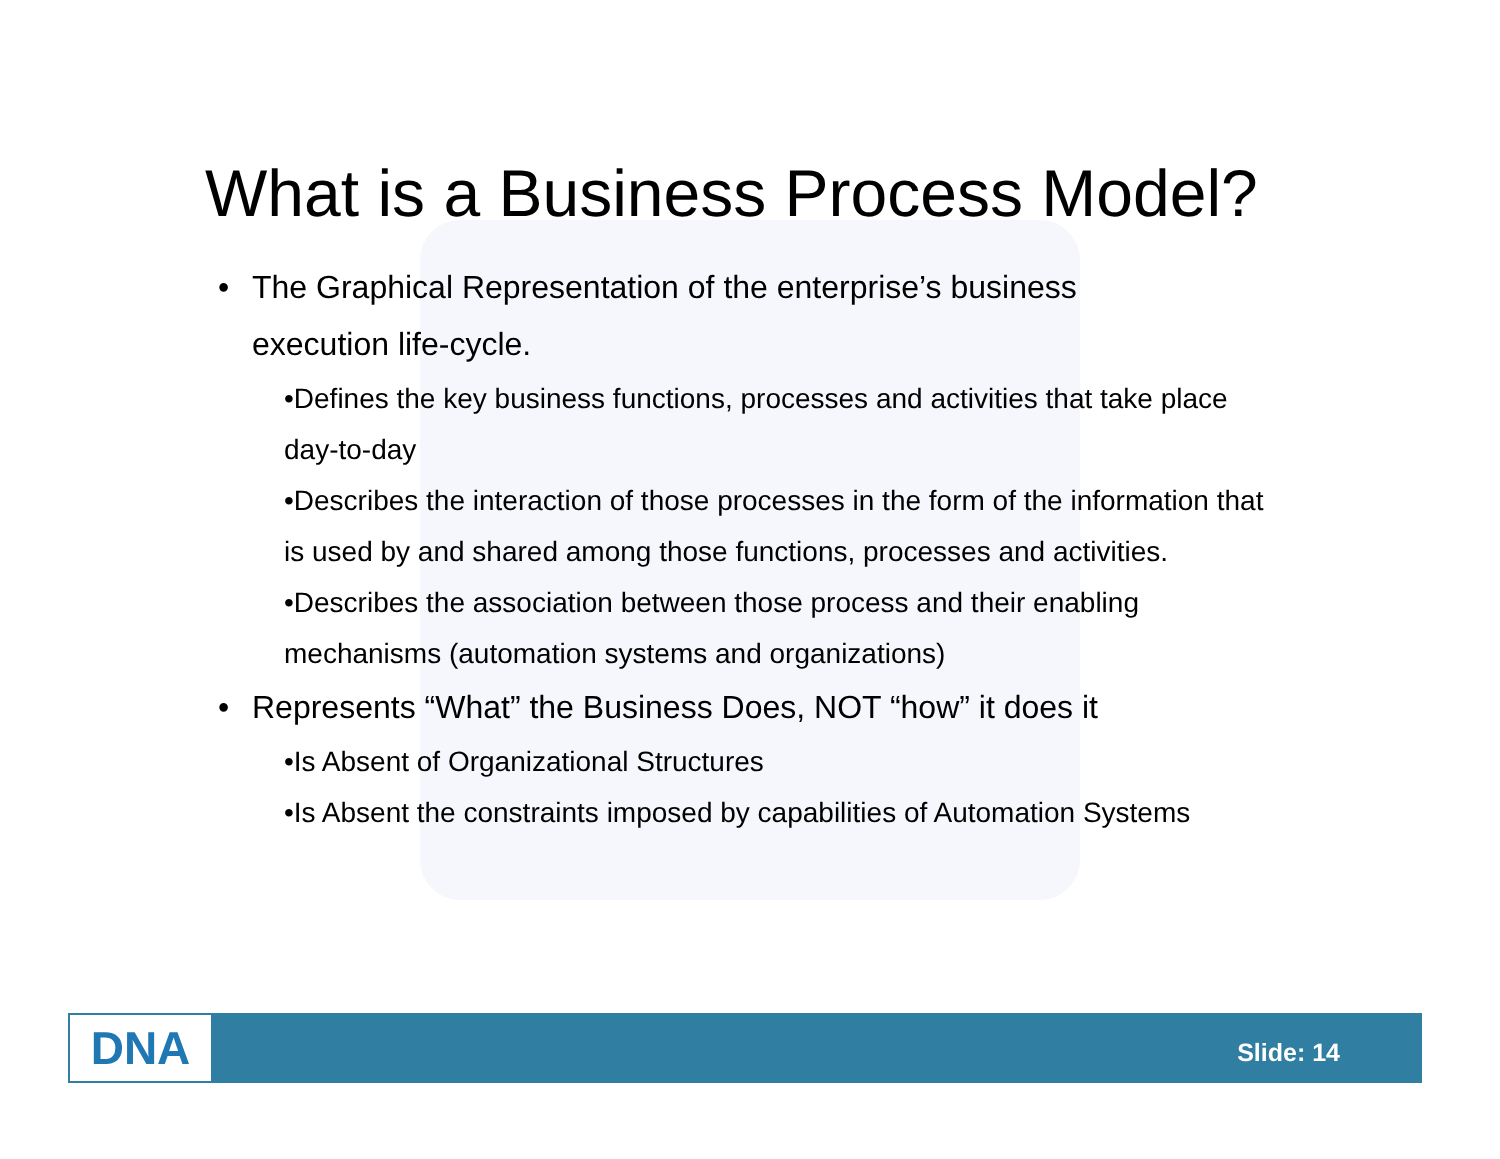What is a Business Process Model?
• The Graphical Representation of the enterprise’s business execution life-cycle.
•Defines the key business functions, processes and activities that take place day-to-day
•Describes the interaction of those processes in the form of the information that is used by and shared among those functions, processes and activities.
•Describes the association between those process and their enabling mechanisms (automation systems and organizations)
• Represents “What” the Business Does, NOT “how” it does it
•Is Absent of Organizational Structures
•Is Absent the constraints imposed by capabilities of Automation Systems
DNA Slide: 14